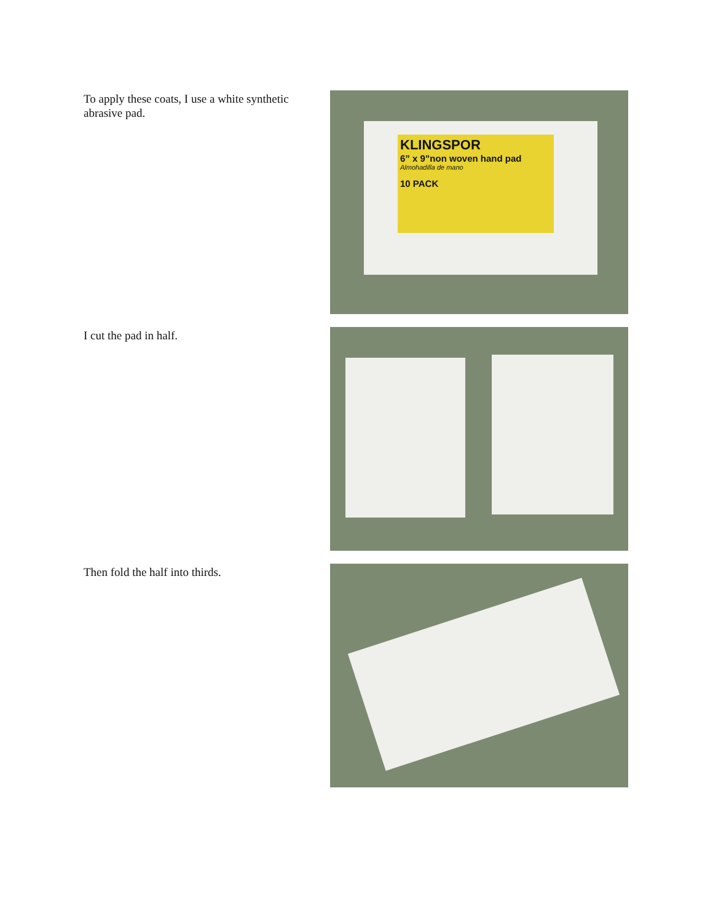To apply these coats, I use a white synthetic abrasive pad.
KLINGSPOR
6” x 9”non woven hand pad
Almohadilla de mano
10 PACK
I cut the pad in half.
Then fold the half into thirds.